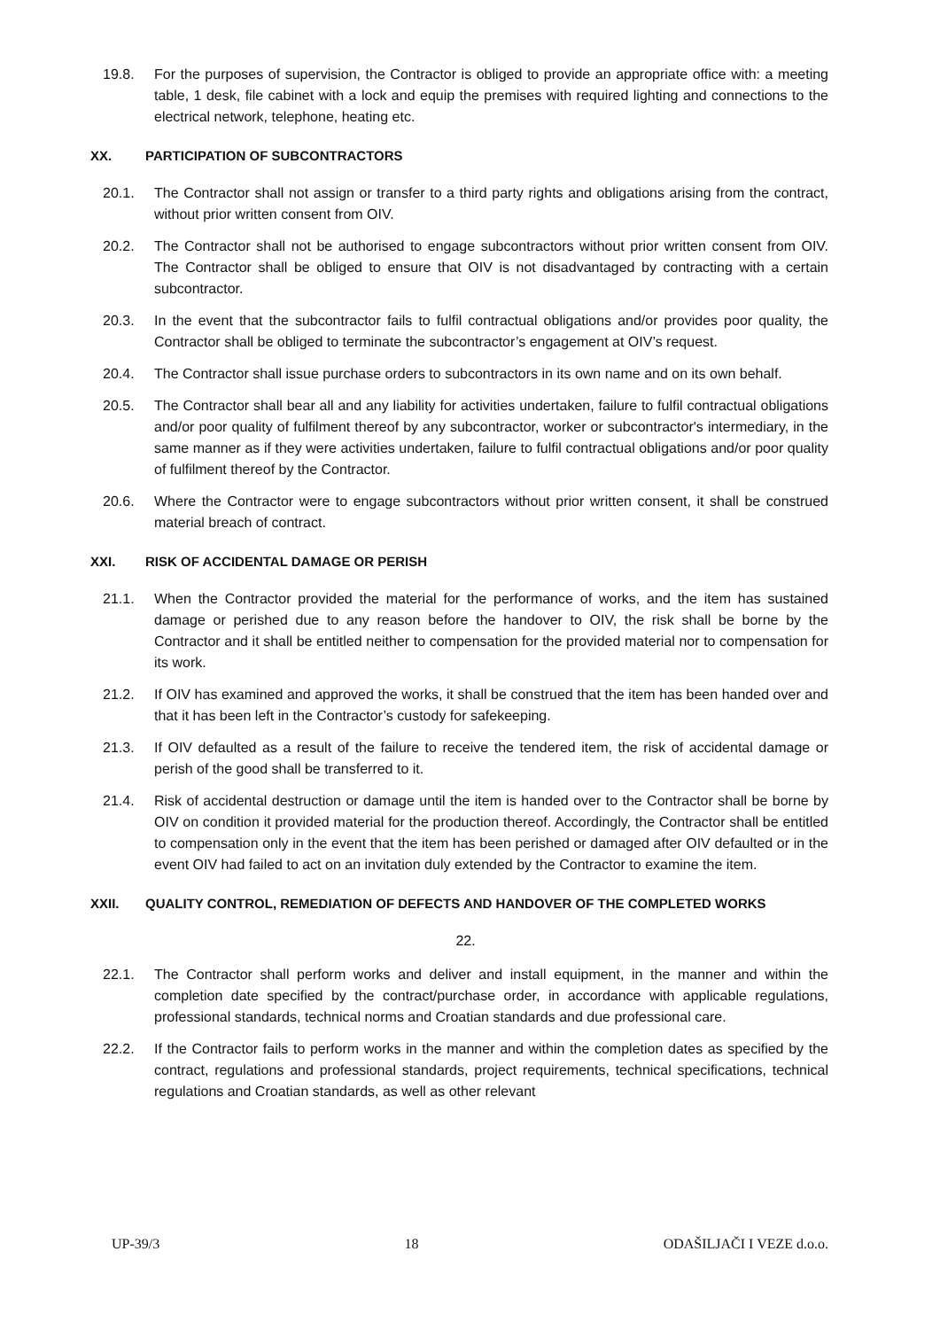19.8. For the purposes of supervision, the Contractor is obliged to provide an appropriate office with: a meeting table, 1 desk, file cabinet with a lock and equip the premises with required lighting and connections to the electrical network, telephone, heating etc.
XX. PARTICIPATION OF SUBCONTRACTORS
20.1. The Contractor shall not assign or transfer to a third party rights and obligations arising from the contract, without prior written consent from OIV.
20.2. The Contractor shall not be authorised to engage subcontractors without prior written consent from OIV. The Contractor shall be obliged to ensure that OIV is not disadvantaged by contracting with a certain subcontractor.
20.3. In the event that the subcontractor fails to fulfil contractual obligations and/or provides poor quality, the Contractor shall be obliged to terminate the subcontractor’s engagement at OIV’s request.
20.4. The Contractor shall issue purchase orders to subcontractors in its own name and on its own behalf.
20.5. The Contractor shall bear all and any liability for activities undertaken, failure to fulfil contractual obligations and/or poor quality of fulfilment thereof by any subcontractor, worker or subcontractor's intermediary, in the same manner as if they were activities undertaken, failure to fulfil contractual obligations and/or poor quality of fulfilment thereof by the Contractor.
20.6. Where the Contractor were to engage subcontractors without prior written consent, it shall be construed material breach of contract.
XXI. RISK OF ACCIDENTAL DAMAGE OR PERISH
21.1. When the Contractor provided the material for the performance of works, and the item has sustained damage or perished due to any reason before the handover to OIV, the risk shall be borne by the Contractor and it shall be entitled neither to compensation for the provided material nor to compensation for its work.
21.2. If OIV has examined and approved the works, it shall be construed that the item has been handed over and that it has been left in the Contractor’s custody for safekeeping.
21.3. If OIV defaulted as a result of the failure to receive the tendered item, the risk of accidental damage or perish of the good shall be transferred to it.
21.4. Risk of accidental destruction or damage until the item is handed over to the Contractor shall be borne by OIV on condition it provided material for the production thereof. Accordingly, the Contractor shall be entitled to compensation only in the event that the item has been perished or damaged after OIV defaulted or in the event OIV had failed to act on an invitation duly extended by the Contractor to examine the item.
XXII. QUALITY CONTROL, REMEDIATION OF DEFECTS AND HANDOVER OF THE COMPLETED WORKS
22.
22.1. The Contractor shall perform works and deliver and install equipment, in the manner and within the completion date specified by the contract/purchase order, in accordance with applicable regulations, professional standards, technical norms and Croatian standards and due professional care.
22.2. If the Contractor fails to perform works in the manner and within the completion dates as specified by the contract, regulations and professional standards, project requirements, technical specifications, technical regulations and Croatian standards, as well as other relevant
UP-39/3 18 ODAŠILJAČI I VEZE d.o.o.